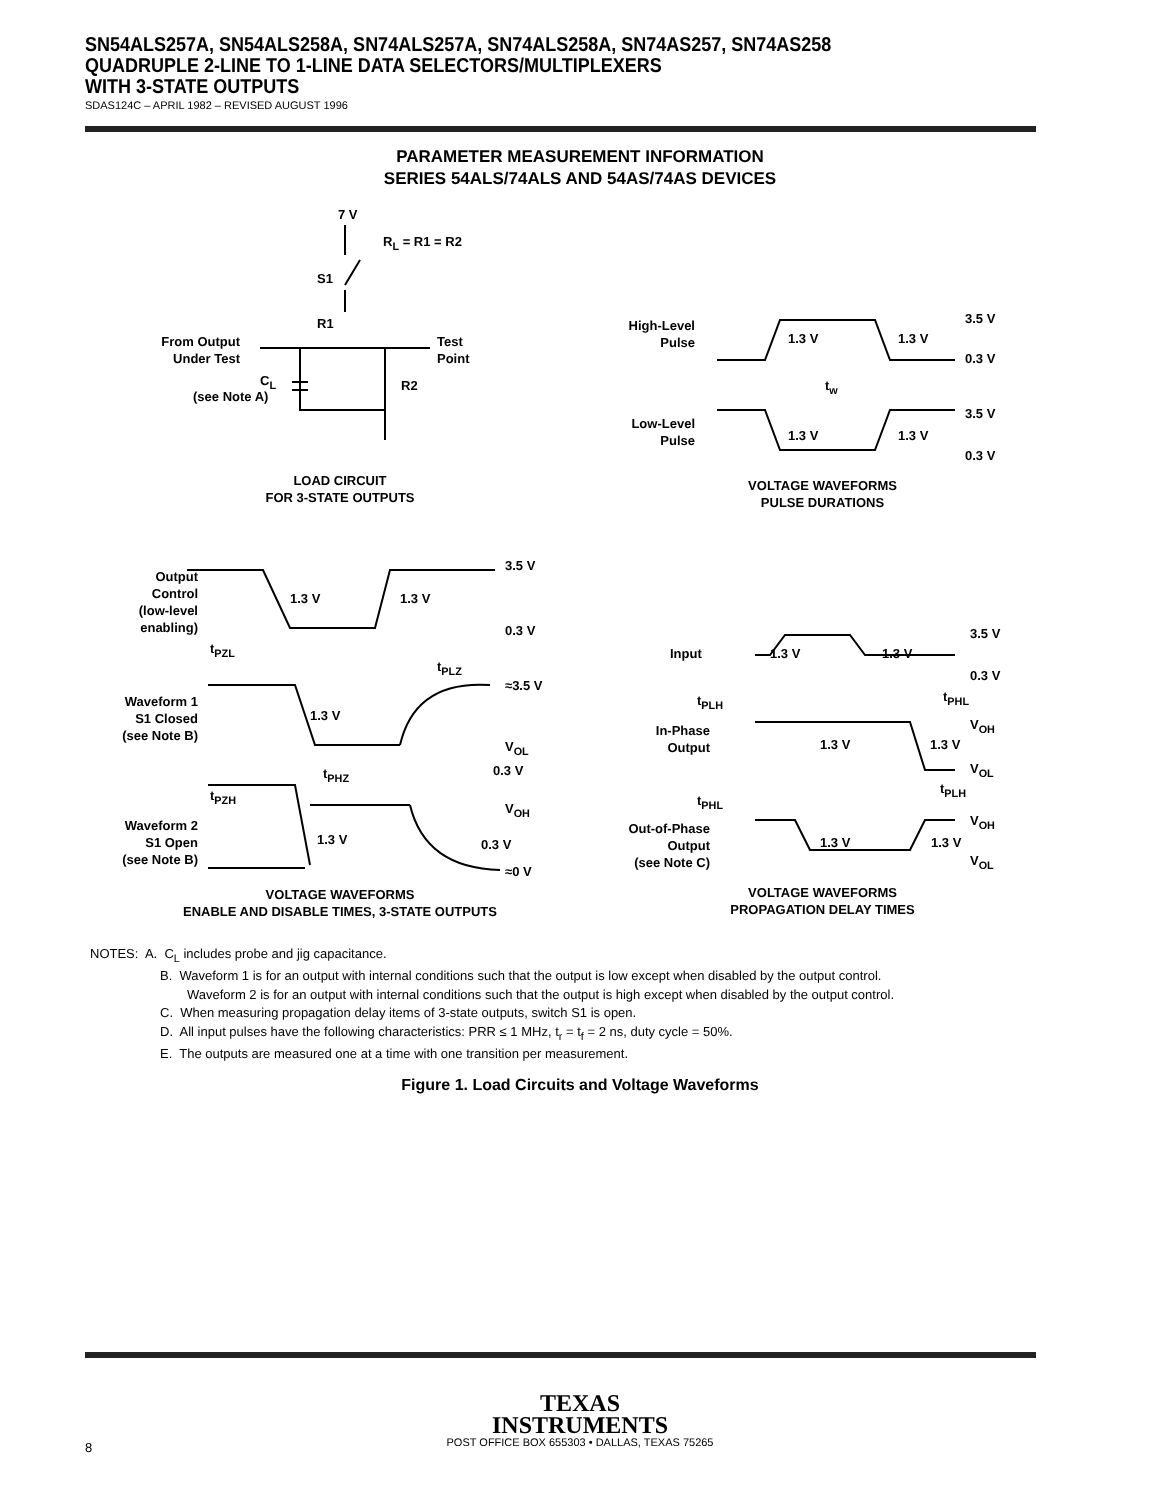SN54ALS257A, SN54ALS258A, SN74ALS257A, SN74ALS258A, SN74AS257, SN74AS258
QUADRUPLE 2-LINE TO 1-LINE DATA SELECTORS/MULTIPLEXERS
WITH 3-STATE OUTPUTS
SDAS124C – APRIL 1982 – REVISED AUGUST 1996
PARAMETER MEASUREMENT INFORMATION
SERIES 54ALS/74ALS AND 54AS/74AS DEVICES
7 V
R<sub>L</sub> = R1 = R2
S1
R1
From Output Under Test
Test
Point
C<sub>L</sub>
(see Note A)
R2
LOAD CIRCUIT
FOR 3-STATE OUTPUTS
High-Level
Pulse
1.3 V 1.3 V
3.5 V
0.3 V
t<sub>w</sub>
3.5 V
Low-Level
Pulse
1.3 V 1.3 V
0.3 V
VOLTAGE WAVEFORMS
PULSE DURATIONS
Output
Control
(low-level
enabling)
3.5 V
1.3 V 1.3 V
0.3 V
t<sub>PZL</sub>
t<sub>PLZ</sub>
≈3.5 V
Waveform 1
S1 Closed
(see Note B)
1.3 V
V<sub>OL</sub>
0.3 V
t<sub>PHZ</sub>
t<sub>PZH</sub>
V<sub>OH</sub>
Waveform 2
S1 Open
(see Note B)
1.3 V 0.3 V
≈0 V
VOLTAGE WAVEFORMS
ENABLE AND DISABLE TIMES, 3-STATE OUTPUTS
Input 1.3 V 1.3 V
3.5 V
0.3 V
t<sub>PLH</sub> t<sub>PHL</sub>
In-Phase
Output
V<sub>OH</sub>
1.3 V 1.3 V
V<sub>OL</sub>
t<sub>PLH</sub>
t<sub>PHL</sub>
V<sub>OH</sub>
Out-of-Phase
Output
(see Note C)
1.3 V 1.3 V
V<sub>OL</sub>
VOLTAGE WAVEFORMS
PROPAGATION DELAY TIMES
NOTES: A. C<sub>L</sub> includes probe and jig capacitance.
B. Waveform 1 is for an output with internal conditions such that the output is low except when disabled by the output control.
Waveform 2 is for an output with internal conditions such that the output is high except when disabled by the output control.
C. When measuring propagation delay items of 3-state outputs, switch S1 is open.
D. All input pulses have the following characteristics: PRR ≤ 1 MHz, t<sub>r</sub> = t<sub>f</sub> = 2 ns, duty cycle = 50%.
E. The outputs are measured one at a time with one transition per measurement.
Figure 1. Load Circuits and Voltage Waveforms
TEXAS
INSTRUMENTS
POST OFFICE BOX 655303 • DALLAS, TEXAS 75265
8